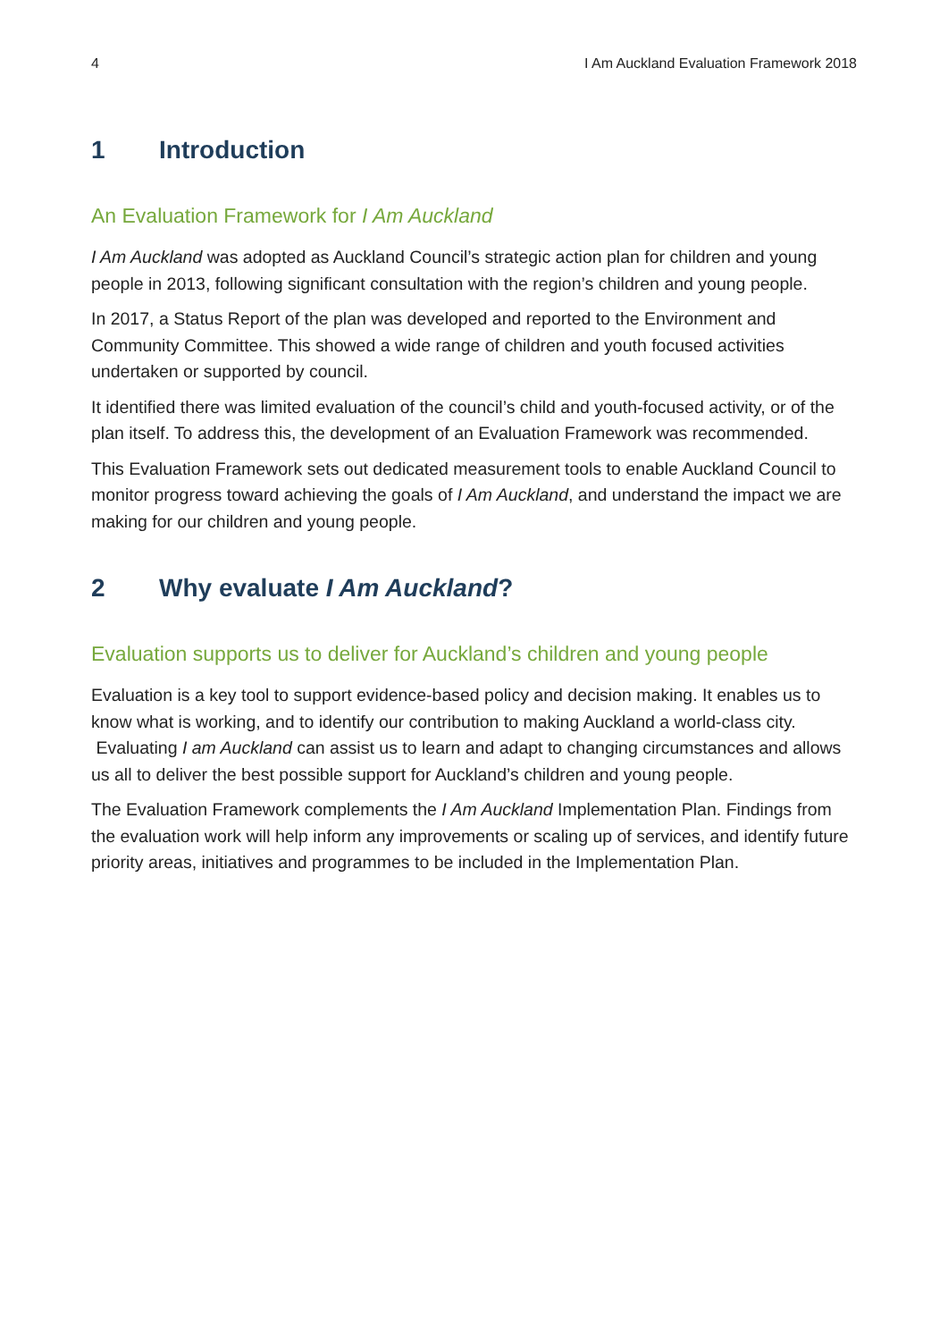4 I Am Auckland Evaluation Framework 2018
1 Introduction
An Evaluation Framework for I Am Auckland
I Am Auckland was adopted as Auckland Council’s strategic action plan for children and young people in 2013, following significant consultation with the region’s children and young people.
In 2017, a Status Report of the plan was developed and reported to the Environment and Community Committee. This showed a wide range of children and youth focused activities undertaken or supported by council.
It identified there was limited evaluation of the council’s child and youth-focused activity, or of the plan itself. To address this, the development of an Evaluation Framework was recommended.
This Evaluation Framework sets out dedicated measurement tools to enable Auckland Council to monitor progress toward achieving the goals of I Am Auckland, and understand the impact we are making for our children and young people.
2 Why evaluate I Am Auckland?
Evaluation supports us to deliver for Auckland’s children and young people
Evaluation is a key tool to support evidence-based policy and decision making. It enables us to know what is working, and to identify our contribution to making Auckland a world-class city. Evaluating I am Auckland can assist us to learn and adapt to changing circumstances and allows us all to deliver the best possible support for Auckland’s children and young people.
The Evaluation Framework complements the I Am Auckland Implementation Plan. Findings from the evaluation work will help inform any improvements or scaling up of services, and identify future priority areas, initiatives and programmes to be included in the Implementation Plan.